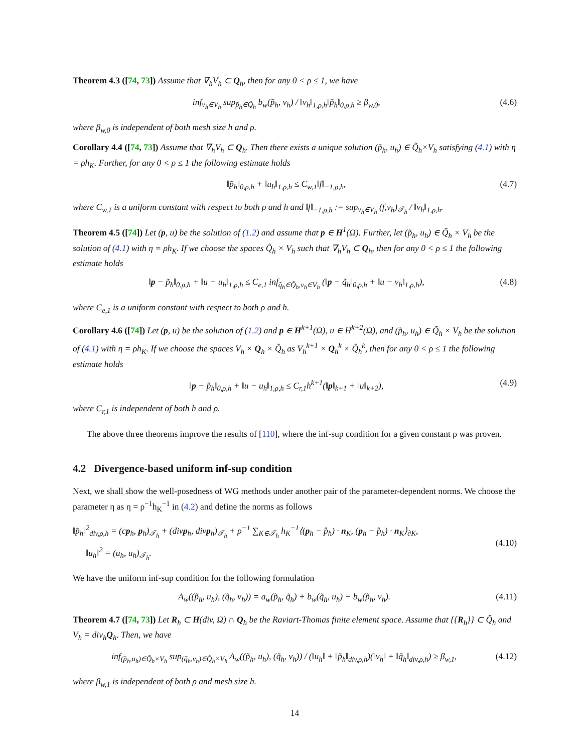Theorem 4.3 ([74, 73]) Assume that ∇<sub>h</sub>V<sub>h</sub> ⊂ Q<sub>h</sub>, then for any 0 < ρ ≤ 1, we have
inf<sub>v<sub>h</sub>∈V<sub>h</sub></sub> sup<sub>p̃<sub>h</sub>∈Q̃<sub>h</sub></sub> b<sub>w</sub>(p̃<sub>h</sub>, v<sub>h</sub>) / ‖v<sub>h</sub>‖<sub>1,ρ,h</sub>‖p̃<sub>h</sub>‖<sub>0,ρ,h</sub> ≥ β<sub>w,0</sub>, (4.6)
where β<sub>w,0</sub> is independent of both mesh size h and ρ.
Corollary 4.4 ([74, 73]) Assume that ∇<sub>h</sub>V<sub>h</sub> ⊂ Q<sub>h</sub>. Then there exists a unique solution (p̃<sub>h</sub>, u<sub>h</sub>) ∈ Q̃<sub>h</sub>×V<sub>h</sub> satisfying (4.1) with η = ρh<sub>K</sub>. Further, for any 0 < ρ ≤ 1 the following estimate holds
‖p̃<sub>h</sub>‖<sub>0,ρ,h</sub> + ‖u<sub>h</sub>‖<sub>1,ρ,h</sub> ≤ C<sub>w,1</sub>‖f‖<sub>−1,ρ,h</sub>, (4.7)
where C<sub>w,1</sub> is a uniform constant with respect to both ρ and h and ‖f‖<sub>−1,ρ,h</sub> := sup<sub>v<sub>h</sub>∈V<sub>h</sub></sub> (f,v<sub>h</sub>)<sub>𝒯<sub>h</sub></sub> / ‖v<sub>h</sub>‖<sub>1,ρ,h</sub>.
Theorem 4.5 ([74]) Let (p, u) be the solution of (1.2) and assume that p ∈ H<sup>1</sup>(Ω). Further, let (p̃<sub>h</sub>, u<sub>h</sub>) ∈ Q̃<sub>h</sub> × V<sub>h</sub> be the solution of (4.1) with η = ρh<sub>K</sub>. If we choose the spaces Q̃<sub>h</sub> × V<sub>h</sub> such that ∇<sub>h</sub>V<sub>h</sub> ⊂ Q<sub>h</sub>, then for any 0 < ρ ≤ 1 the following estimate holds
‖p − p̃<sub>h</sub>‖<sub>0,ρ,h</sub> + ‖u − u<sub>h</sub>‖<sub>1,ρ,h</sub> ≤ C<sub>e,1</sub> inf<sub>q̃<sub>h</sub>∈Q̃<sub>h</sub>,v<sub>h</sub>∈V<sub>h</sub></sub> (‖p − q̃<sub>h</sub>‖<sub>0,ρ,h</sub> + ‖u − v<sub>h</sub>‖<sub>1,ρ,h</sub>), (4.8)
where C<sub>e,1</sub> is a uniform constant with respect to both ρ and h.
Corollary 4.6 ([74]) Let (p, u) be the solution of (1.2) and p ∈ H<sup>k+1</sup>(Ω), u ∈ H<sup>k+2</sup>(Ω), and (p̃<sub>h</sub>, u<sub>h</sub>) ∈ Q̃<sub>h</sub> × V<sub>h</sub> be the solution of (4.1) with η = ρh<sub>K</sub>. If we choose the spaces V<sub>h</sub> × Q<sub>h</sub> × Q̂<sub>h</sub> as V<sub>h</sub><sup>k+1</sup> × Q<sub>h</sub><sup>k</sup> × Q̂<sub>h</sub><sup>k</sup>, then for any 0 < ρ ≤ 1 the following estimate holds
‖p − p̃<sub>h</sub>‖<sub>0,ρ,h</sub> + ‖u − u<sub>h</sub>‖<sub>1,ρ,h</sub> ≤ C<sub>r,1</sub>h<sup>k+1</sup>(‖p‖<sub>k+1</sub> + ‖u‖<sub>k+2</sub>), (4.9)
where C<sub>r,1</sub> is independent of both h and ρ.
The above three theorems improve the results of [110], where the inf-sup condition for a given constant ρ was proven.
4.2 Divergence-based uniform inf-sup condition
Next, we shall show the well-posedness of WG methods under another pair of the parameter-dependent norms. We choose the parameter η as η = ρ<sup>−1</sup>h<sub>K</sub><sup>−1</sup> in (4.2) and define the norms as follows
‖p̃<sub>h</sub>‖<sup>2</sup><sub>div,ρ,h</sub> = (cp<sub>h</sub>, p<sub>h</sub>)<sub>𝒯<sub>h</sub></sub> + (divp<sub>h</sub>, divp<sub>h</sub>)<sub>𝒯<sub>h</sub></sub> + ρ<sup>−1</sup> ∑<sub>K∈𝒯<sub>h</sub></sub> h<sub>K</sub><sup>−1</sup>⟨(p<sub>h</sub> − p̂<sub>h</sub>) · n<sub>K</sub>, (p<sub>h</sub> − p̂<sub>h</sub>) · n<sub>K</sub>⟩<sub>∂K</sub>,
‖u<sub>h</sub>‖<sup>2</sup> = (u<sub>h</sub>, u<sub>h</sub>)<sub>𝒯<sub>h</sub></sub>. (4.10)
We have the uniform inf-sup condition for the following formulation
A<sub>w</sub>((p̃<sub>h</sub>, u<sub>h</sub>), (q̃<sub>h</sub>, v<sub>h</sub>)) = a<sub>w</sub>(p̃<sub>h</sub>, q̃<sub>h</sub>) + b<sub>w</sub>(q̃<sub>h</sub>, u<sub>h</sub>) + b<sub>w</sub>(p̃<sub>h</sub>, v<sub>h</sub>). (4.11)
Theorem 4.7 ([74, 73]) Let R<sub>h</sub> ⊂ H(div, Ω) ∩ Q<sub>h</sub> be the Raviart-Thomas finite element space. Assume that {{R<sub>h</sub>}} ⊂ Q̂<sub>h</sub> and V<sub>h</sub> = div<sub>h</sub>Q<sub>h</sub>. Then, we have
inf<sub>(p̃<sub>h</sub>,u<sub>h</sub>)∈Q̃<sub>h</sub>×V<sub>h</sub></sub> sup<sub>(q̃<sub>h</sub>,v<sub>h</sub>)∈Q̃<sub>h</sub>×V<sub>h</sub></sub> A<sub>w</sub>((p̃<sub>h</sub>, u<sub>h</sub>), (q̃<sub>h</sub>, v<sub>h</sub>)) / (‖u<sub>h</sub>‖ + ‖p̃<sub>h</sub>‖<sub>div,ρ,h</sub>)(‖v<sub>h</sub>‖ + ‖q̃<sub>h</sub>‖<sub>div,ρ,h</sub>) ≥ β<sub>w,1</sub>, (4.12)
where β<sub>w,1</sub> is independent of both ρ and mesh size h.
14